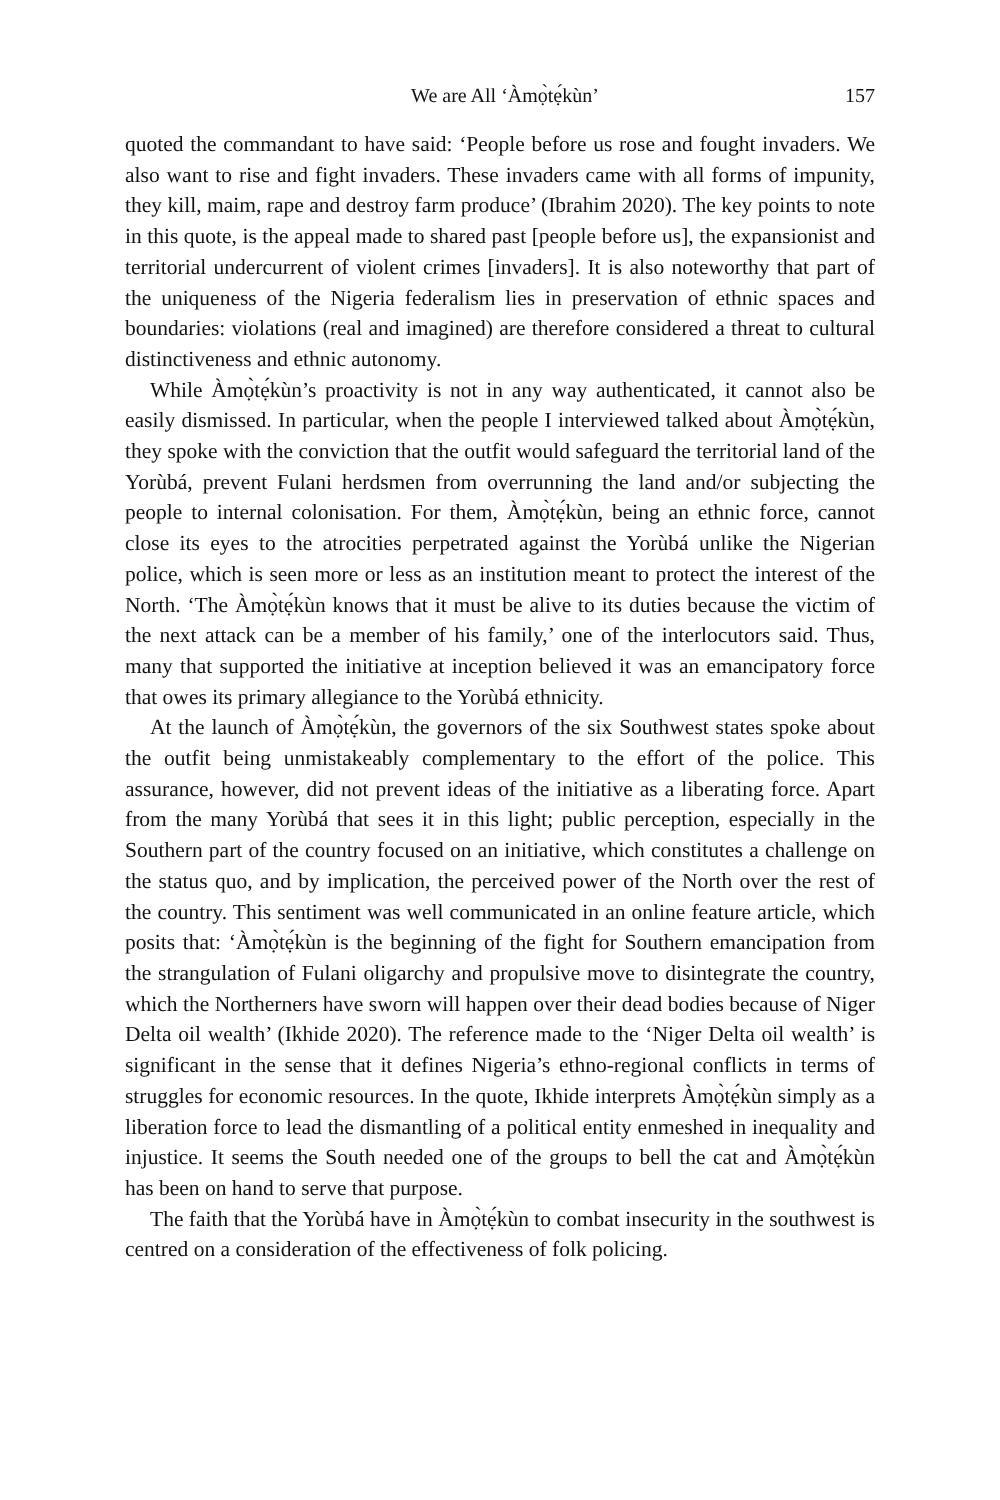We are All ‘Àmọ̀tẹ́kùn’ 157
quoted the commandant to have said: ‘People before us rose and fought invaders. We also want to rise and fight invaders. These invaders came with all forms of impunity, they kill, maim, rape and destroy farm produce’ (Ibrahim 2020). The key points to note in this quote, is the appeal made to shared past [people before us], the expansionist and territorial undercurrent of violent crimes [invaders]. It is also noteworthy that part of the uniqueness of the Nigeria federalism lies in preservation of ethnic spaces and boundaries: violations (real and imagined) are therefore considered a threat to cultural distinctiveness and ethnic autonomy.
While Àmọ̀tẹ́kùn’s proactivity is not in any way authenticated, it cannot also be easily dismissed. In particular, when the people I interviewed talked about Àmọ̀tẹ́kùn, they spoke with the conviction that the outfit would safeguard the territorial land of the Yorùbá, prevent Fulani herdsmen from overrunning the land and/or subjecting the people to internal colonisation. For them, Àmọ̀tẹ́kùn, being an ethnic force, cannot close its eyes to the atrocities perpetrated against the Yorùbá unlike the Nigerian police, which is seen more or less as an institution meant to protect the interest of the North. ‘The Àmọ̀tẹ́kùn knows that it must be alive to its duties because the victim of the next attack can be a member of his family,’ one of the interlocutors said. Thus, many that supported the initiative at inception believed it was an emancipatory force that owes its primary allegiance to the Yorùbá ethnicity.
At the launch of Àmọ̀tẹ́kùn, the governors of the six Southwest states spoke about the outfit being unmistakeably complementary to the effort of the police. This assurance, however, did not prevent ideas of the initiative as a liberating force. Apart from the many Yorùbá that sees it in this light; public perception, especially in the Southern part of the country focused on an initiative, which constitutes a challenge on the status quo, and by implication, the perceived power of the North over the rest of the country. This sentiment was well communicated in an online feature article, which posits that: ‘Àmọ̀tẹ́kùn is the beginning of the fight for Southern emancipation from the strangulation of Fulani oligarchy and propulsive move to disintegrate the country, which the Northerners have sworn will happen over their dead bodies because of Niger Delta oil wealth’ (Ikhide 2020). The reference made to the ‘Niger Delta oil wealth’ is significant in the sense that it defines Nigeria’s ethno-regional conflicts in terms of struggles for economic resources. In the quote, Ikhide interprets Àmọ̀tẹ́kùn simply as a liberation force to lead the dismantling of a political entity enmeshed in inequality and injustice. It seems the South needed one of the groups to bell the cat and Àmọ̀tẹ́kùn has been on hand to serve that purpose.
The faith that the Yorùbá have in Àmọ̀tẹ́kùn to combat insecurity in the southwest is centred on a consideration of the effectiveness of folk policing.